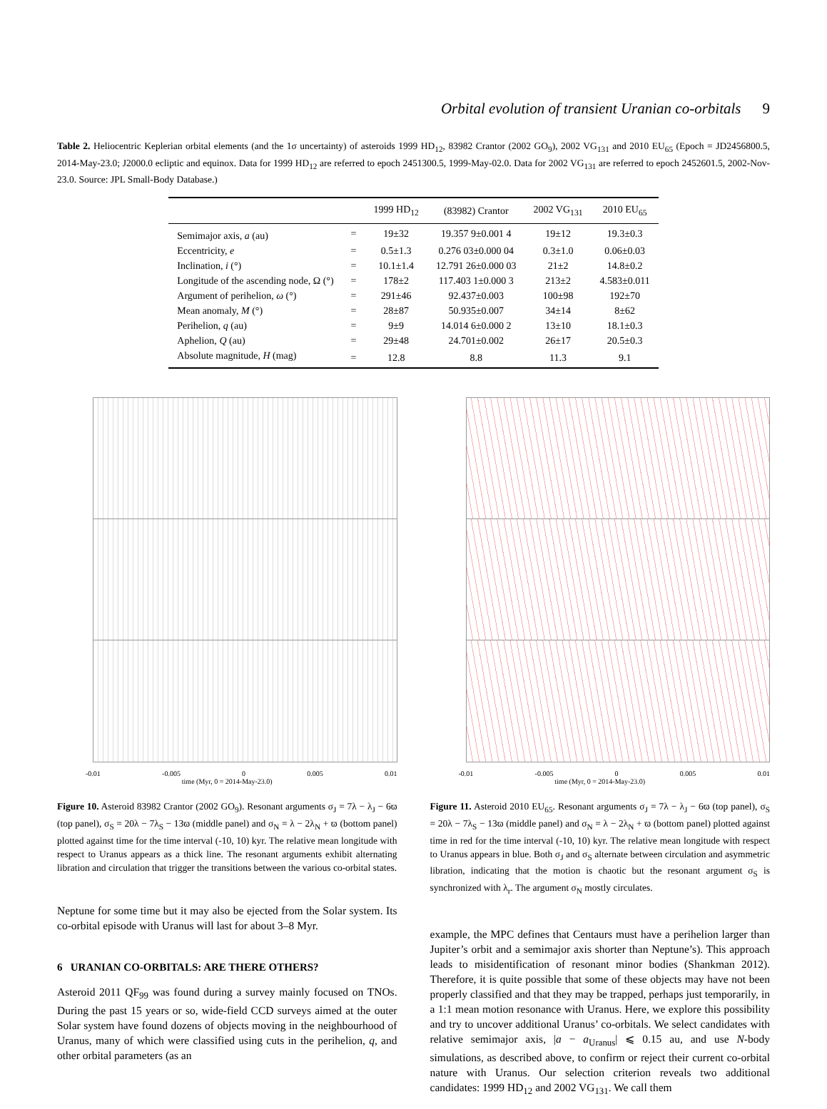Orbital evolution of transient Uranian co-orbitals 9
Table 2. Heliocentric Keplerian orbital elements (and the 1σ uncertainty) of asteroids 1999 HD<sub>12</sub>, 83982 Crantor (2002 GO<sub>9</sub>), 2002 VG<sub>131</sub> and 2010 EU<sub>65</sub> (Epoch = JD2456800.5, 2014-May-23.0; J2000.0 ecliptic and equinox. Data for 1999 HD<sub>12</sub> are referred to epoch 2451300.5, 1999-May-02.0. Data for 2002 VG<sub>131</sub> are referred to epoch 2452601.5, 2002-Nov-23.0. Source: JPL Small-Body Database.)
| | | 1999 HD<sub>12</sub> | (83982) Crantor | 2002 VG<sub>131</sub> | 2010 EU<sub>65</sub> |
| --- | --- | --- | --- | --- | --- |
| Semimajor axis, a (au) | = | 19±32 | 19.357 9±0.001 4 | 19±12 | 19.3±0.3 |
| Eccentricity, e | = | 0.5±1.3 | 0.276 03±0.000 04 | 0.3±1.0 | 0.06±0.03 |
| Inclination, i (°) | = | 10.1±1.4 | 12.791 26±0.000 03 | 21±2 | 14.8±0.2 |
| Longitude of the ascending node, Ω (°) | = | 178±2 | 117.403 1±0.000 3 | 213±2 | 4.583±0.011 |
| Argument of perihelion, ω (°) | = | 291±46 | 92.437±0.003 | 100±98 | 192±70 |
| Mean anomaly, M (°) | = | 28±87 | 50.935±0.007 | 34±14 | 8±62 |
| Perihelion, q (au) | = | 9±9 | 14.014 6±0.000 2 | 13±10 | 18.1±0.3 |
| Aphelion, Q (au) | = | 29±48 | 24.701±0.002 | 26±17 | 20.5±0.3 |
| Absolute magnitude, H (mag) | = | 12.8 | 8.8 | 11.3 | 9.1 |
-0.01 -0.005 0 0.005 0.01
time (Myr, 0 = 2014-May-23.0)
Figure 10. Asteroid 83982 Crantor (2002 GO<sub>9</sub>). Resonant arguments σ<sub>J</sub> = 7λ − λ<sub>J</sub> − 6ϖ (top panel), σ<sub>S</sub> = 20λ − 7λ<sub>S</sub> − 13ϖ (middle panel) and σ<sub>N</sub> = λ − 2λ<sub>N</sub> + ϖ (bottom panel) plotted against time for the time interval (-10, 10) kyr. The relative mean longitude with respect to Uranus appears as a thick line. The resonant arguments exhibit alternating libration and circulation that trigger the transitions between the various co-orbital states.
Neptune for some time but it may also be ejected from the Solar system. Its co-orbital episode with Uranus will last for about 3–8 Myr.
6 URANIAN CO-ORBITALS: ARE THERE OTHERS?
Asteroid 2011 QF<sub>99</sub> was found during a survey mainly focused on TNOs. During the past 15 years or so, wide-field CCD surveys aimed at the outer Solar system have found dozens of objects moving in the neighbourhood of Uranus, many of which were classified using cuts in the perihelion, q, and other orbital parameters (as an
-0.01 -0.005 0 0.005 0.01
time (Myr, 0 = 2014-May-23.0)
Figure 11. Asteroid 2010 EU<sub>65</sub>. Resonant arguments σ<sub>J</sub> = 7λ − λ<sub>J</sub> − 6ϖ (top panel), σ<sub>S</sub> = 20λ − 7λ<sub>S</sub> − 13ϖ (middle panel) and σ<sub>N</sub> = λ − 2λ<sub>N</sub> + ϖ (bottom panel) plotted against time in red for the time interval (-10, 10) kyr. The relative mean longitude with respect to Uranus appears in blue. Both σ<sub>J</sub> and σ<sub>S</sub> alternate between circulation and asymmetric libration, indicating that the motion is chaotic but the resonant argument σ<sub>S</sub> is synchronized with λ<sub>r</sub>. The argument σ<sub>N</sub> mostly circulates.
example, the MPC defines that Centaurs must have a perihelion larger than Jupiter’s orbit and a semimajor axis shorter than Neptune’s). This approach leads to misidentification of resonant minor bodies (Shankman 2012). Therefore, it is quite possible that some of these objects may have not been properly classified and that they may be trapped, perhaps just temporarily, in a 1:1 mean motion resonance with Uranus. Here, we explore this possibility and try to uncover additional Uranus’ co-orbitals. We select candidates with relative semimajor axis, |a − a<sub>Uranus</sub>| ⩽ 0.15 au, and use N-body simulations, as described above, to confirm or reject their current co-orbital nature with Uranus. Our selection criterion reveals two additional candidates: 1999 HD<sub>12</sub> and 2002 VG<sub>131</sub>. We call them